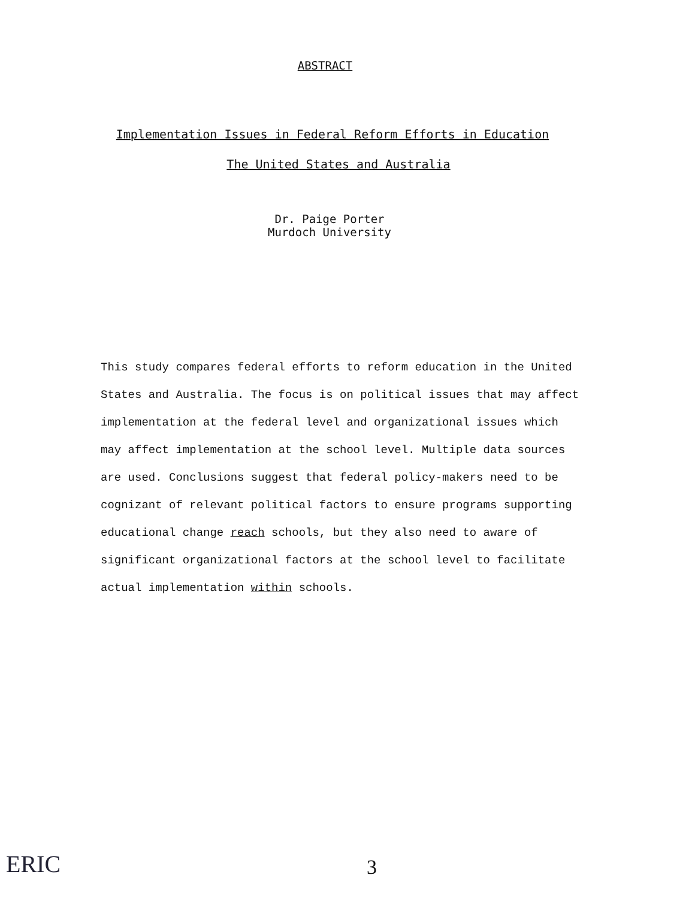ABSTRACT
Implementation Issues in Federal Reform Efforts in Education
The United States and Australia
Dr. Paige Porter
Murdoch University
This study compares federal efforts to reform education in the United States and Australia. The focus is on political issues that may affect implementation at the federal level and organizational issues which may affect implementation at the school level. Multiple data sources are used. Conclusions suggest that federal policy-makers need to be cognizant of relevant political factors to ensure programs supporting educational change reach schools, but they also need to aware of significant organizational factors at the school level to facilitate actual implementation within schools.
ERIC 3